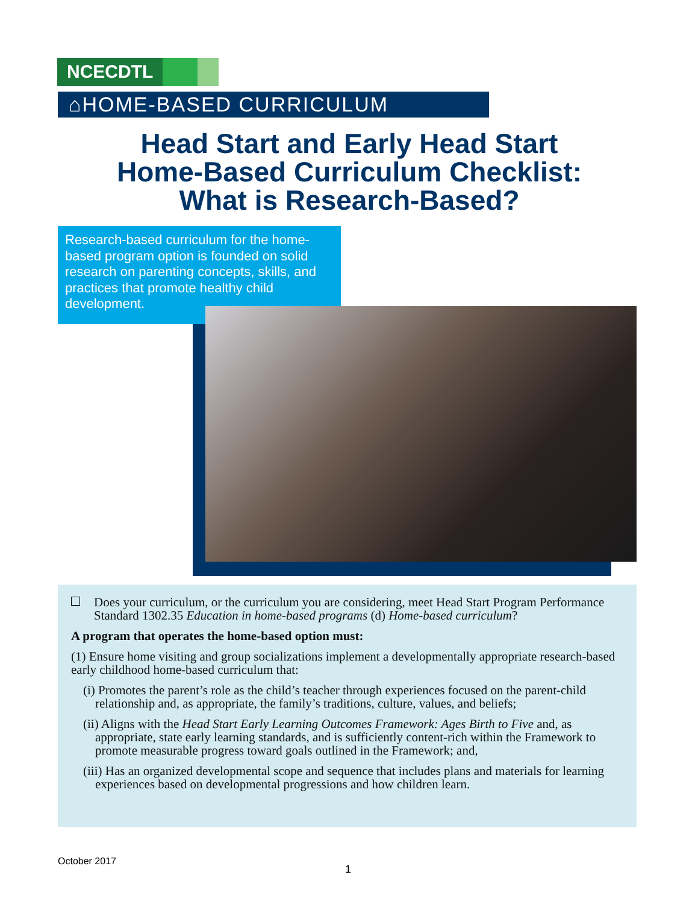NCECDTL
⌂HOME-BASED CURRICULUM
Head Start and Early Head Start Home-Based Curriculum Checklist: What is Research-Based?
Research-based curriculum for the home-based program option is founded on solid research on parenting concepts, skills, and practices that promote healthy child development.
Does your curriculum, or the curriculum you are considering, meet Head Start Program Performance Standard 1302.35 Education in home-based programs (d) Home-based curriculum?
A program that operates the home-based option must:
(1) Ensure home visiting and group socializations implement a developmentally appropriate research-based early childhood home-based curriculum that:
(i) Promotes the parent’s role as the child’s teacher through experiences focused on the parent-child relationship and, as appropriate, the family’s traditions, culture, values, and beliefs;
(ii) Aligns with the Head Start Early Learning Outcomes Framework: Ages Birth to Five and, as appropriate, state early learning standards, and is sufficiently content-rich within the Framework to promote measurable progress toward goals outlined in the Framework; and,
(iii) Has an organized developmental scope and sequence that includes plans and materials for learning experiences based on developmental progressions and how children learn.
October 2017
1